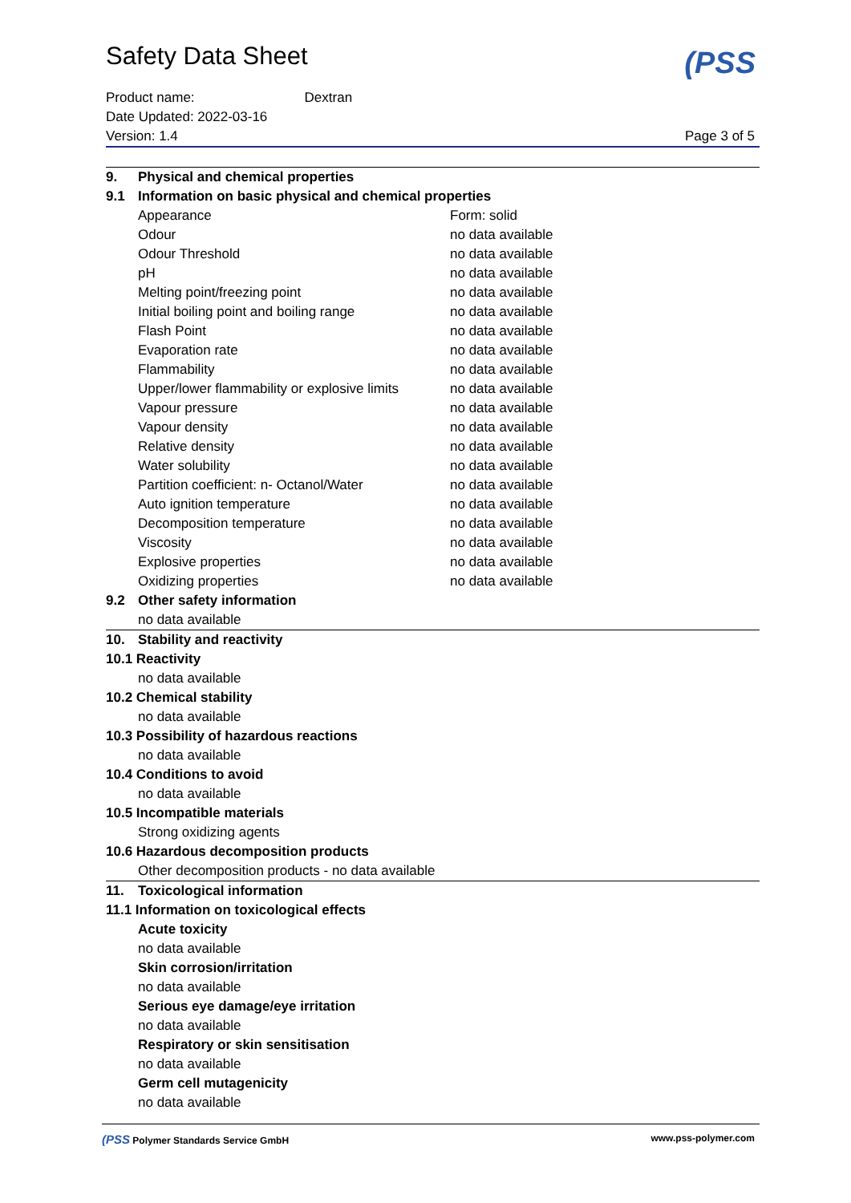Safety Data Sheet
(PSS
Product name: Dextran
Date Updated: 2022-03-16
Version: 1.4 Page 3 of 5
| 9. | Physical and chemical properties | |
| 9.1 | Information on basic physical and chemical properties | |
| | Appearance | Form: solid |
| | Odour | no data available |
| | Odour Threshold | no data available |
| | pH | no data available |
| | Melting point/freezing point | no data available |
| | Initial boiling point and boiling range | no data available |
| | Flash Point | no data available |
| | Evaporation rate | no data available |
| | Flammability | no data available |
| | Upper/lower flammability or explosive limits | no data available |
| | Vapour pressure | no data available |
| | Vapour density | no data available |
| | Relative density | no data available |
| | Water solubility | no data available |
| | Partition coefficient: n- Octanol/Water | no data available |
| | Auto ignition temperature | no data available |
| | Decomposition temperature | no data available |
| | Viscosity | no data available |
| | Explosive properties | no data available |
| | Oxidizing properties | no data available |
| 9.2 | Other safety information | |
| | no data available | |
| 10. | Stability and reactivity | |
| 10.1 Reactivity | | |
| | no data available | |
| 10.2 Chemical stability | | |
| | no data available | |
| 10.3 Possibility of hazardous reactions | | |
| | no data available | |
| 10.4 Conditions to avoid | | |
| | no data available | |
| 10.5 Incompatible materials | | |
| | Strong oxidizing agents | |
| 10.6 Hazardous decomposition products | | |
| | Other decomposition products - no data available | |
| 11. | Toxicological information | |
| 11.1 Information on toxicological effects | | |
| | Acute toxicity | |
| | no data available | |
| | Skin corrosion/irritation | |
| | no data available | |
| | Serious eye damage/eye irritation | |
| | no data available | |
| | Respiratory or skin sensitisation | |
| | no data available | |
| | Germ cell mutagenicity | |
| | no data available | |
(PSS Polymer Standards Service GmbH www.pss-polymer.com